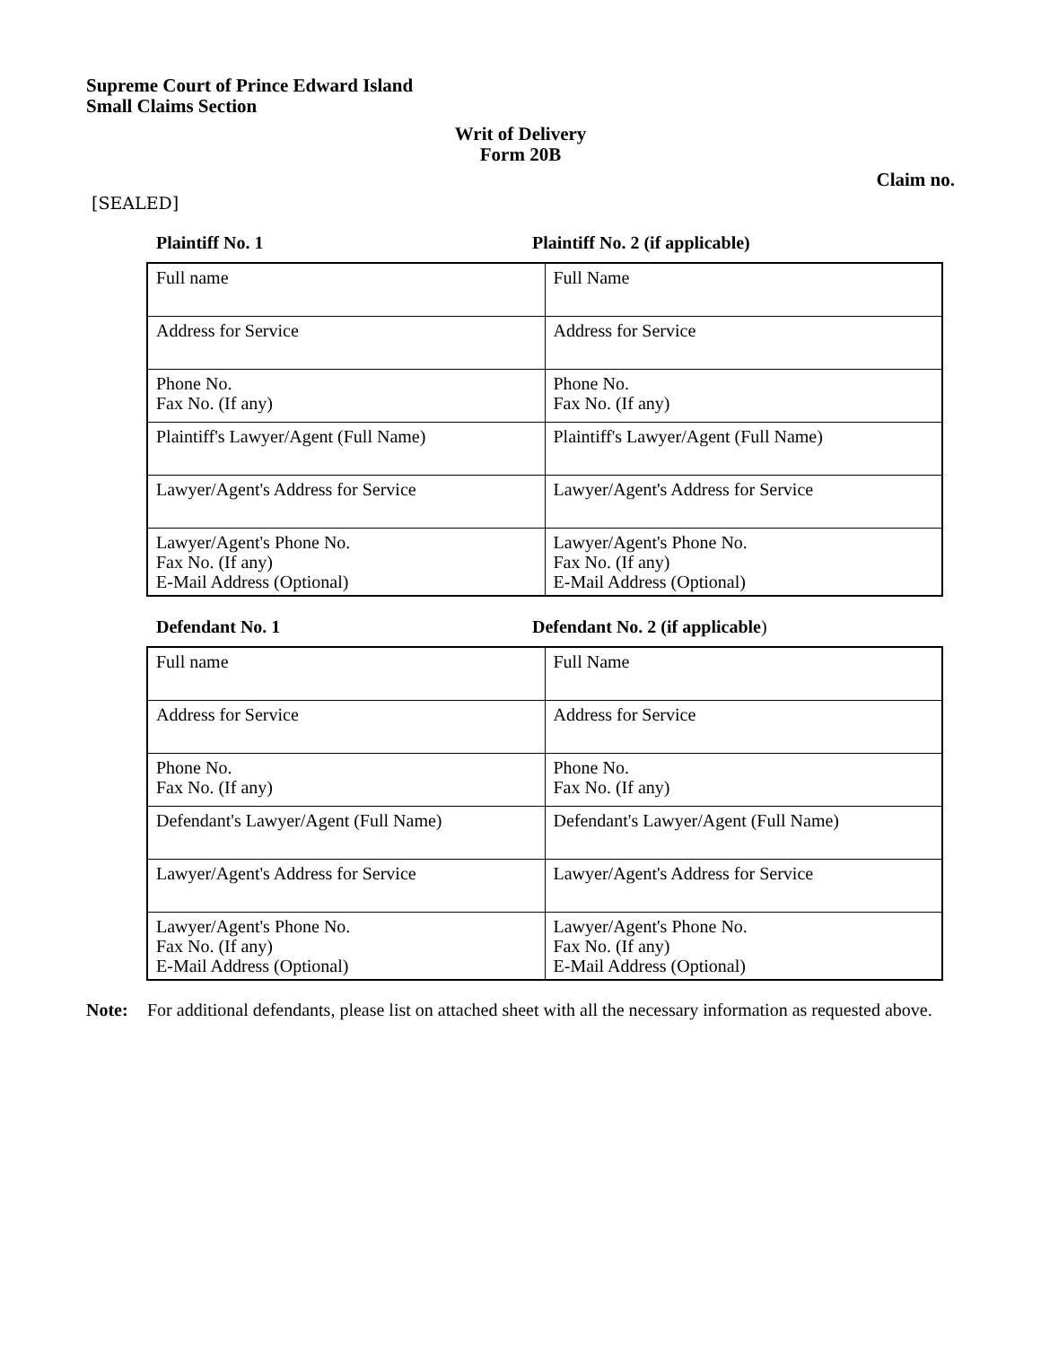Supreme Court of Prince Edward Island
Small Claims Section
Writ of Delivery
Form 20B
Claim no.
[SEALED]
Plaintiff No. 1 Plaintiff No. 2 (if applicable)
| Full name | Full Name |
| Address for Service | Address for Service |
| Phone No. Fax No. (If any) | Phone No. Fax No. (If any) |
| Plaintiff's Lawyer/Agent (Full Name) | Plaintiff's Lawyer/Agent (Full Name) |
| Lawyer/Agent's Address for Service | Lawyer/Agent's Address for Service |
| Lawyer/Agent's Phone No. Fax No. (If any) E-Mail Address (Optional) | Lawyer/Agent's Phone No. Fax No. (If any) E-Mail Address (Optional) |
Defendant No. 1 Defendant No. 2 (if applicable)
| Full name | Full Name |
| Address for Service | Address for Service |
| Phone No. Fax No. (If any) | Phone No. Fax No. (If any) |
| Defendant's Lawyer/Agent (Full Name) | Defendant's Lawyer/Agent (Full Name) |
| Lawyer/Agent's Address for Service | Lawyer/Agent's Address for Service |
| Lawyer/Agent's Phone No. Fax No. (If any) E-Mail Address (Optional) | Lawyer/Agent's Phone No. Fax No. (If any) E-Mail Address (Optional) |
Note: For additional defendants, please list on attached sheet with all the necessary information as requested above.